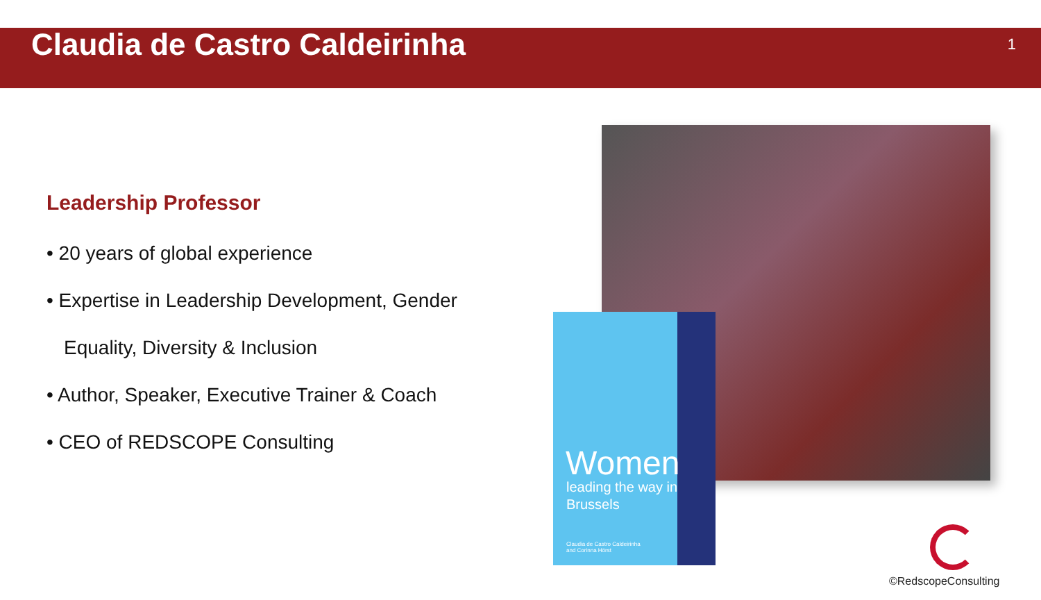Claudia de Castro Caldeirinha
1
Leadership Professor
• 20 years of global experience
• Expertise in Leadership Development, Gender
Equality, Diversity & Inclusion
• Author, Speaker, Executive Trainer & Coach
• CEO of REDSCOPE Consulting
Women
leading the way in
Brussels
Claudia de Castro Caldeirinha
and Corinna Hörst
©RedscopeConsulting